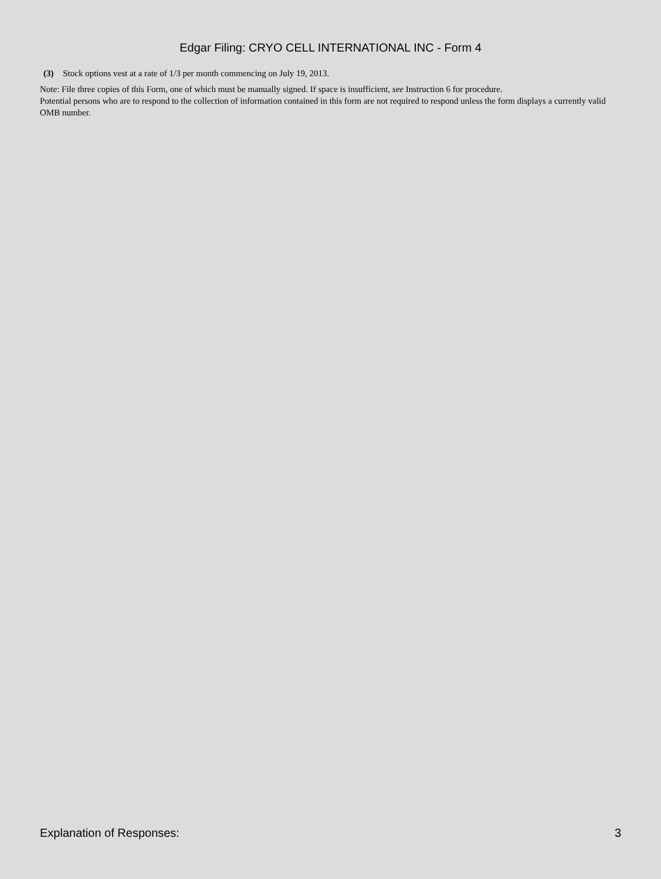Edgar Filing: CRYO CELL INTERNATIONAL INC - Form 4
(3) Stock options vest at a rate of 1/3 per month commencing on July 19, 2013.
Note: File three copies of this Form, one of which must be manually signed. If space is insufficient, see Instruction 6 for procedure.
Potential persons who are to respond to the collection of information contained in this form are not required to respond unless the form displays a currently valid OMB number.
Explanation of Responses: 3